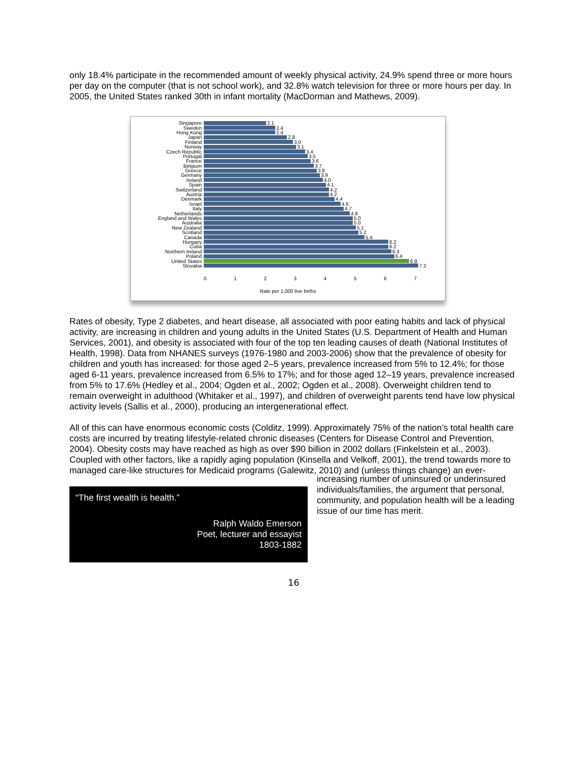only 18.4% participate in the recommended amount of weekly physical activity, 24.9% spend three or more hours per day on the computer (that is not school work), and 32.8% watch television for three or more hours per day. In 2005, the United States ranked 30th in infant mortality (MacDorman and Mathews, 2009).
Singapore 2.1
Sweden 2.4
Hong Kong 2.4
Japan 2.8
Finland 3.0
Norway 3.1
Czech Republic 3.4
Portugal 3.5
France 3.6
Belgium 3.7
Greece 3.8
Germany 3.9
Ireland 4.0
Spain 4.1
Switzerland 4.2
Austria 4.2
Denmark 4.4
Israel 4.6
Italy 4.7
Netherlands 4.9
England and Wales 5.0
Australia 5.0
New Zealand 5.1
Scotland 5.2
Canada 5.4
Hungary 6.2
Cuba 6.2
Northern Ireland 6.3
Poland 6.4
United States 6.9
Slovakia 7.2
0 1 2 3 4 5 6 7
Rate per 1,000 live births
Rates of obesity, Type 2 diabetes, and heart disease, all associated with poor eating habits and lack of physical activity, are increasing in children and young adults in the United States (U.S. Department of Health and Human Services, 2001), and obesity is associated with four of the top ten leading causes of death (National Institutes of Health, 1998). Data from NHANES surveys (1976-1980 and 2003-2006) show that the prevalence of obesity for children and youth has increased: for those aged 2–5 years, prevalence increased from 5% to 12.4%; for those aged 6-11 years, prevalence increased from 6.5% to 17%; and for those aged 12–19 years, prevalence increased from 5% to 17.6% (Hedley et al., 2004; Ogden et al., 2002; Ogden et al., 2008). Overweight children tend to remain overweight in adulthood (Whitaker et al., 1997), and children of overweight parents tend have low physical activity levels (Sallis et al., 2000), producing an intergenerational effect.
All of this can have enormous economic costs (Colditz, 1999). Approximately 75% of the nation’s total health care costs are incurred by treating lifestyle-related chronic diseases (Centers for Disease Control and Prevention, 2004). Obesity costs may have reached as high as over $90 billion in 2002 dollars (Finkelstein et al., 2003). Coupled with other factors, like a rapidly aging population (Kinsella and Velkoff, 2001), the trend towards more to managed care-like structures for Medicaid programs (Galewitz, 2010) and (unless things change) an ever-
“The first wealth is health.”
Ralph Waldo Emerson
Poet, lecturer and essayist
1803-1882
increasing number of uninsured or underinsured individuals/families, the argument that personal, community, and population health will be a leading issue of our time has merit.
16